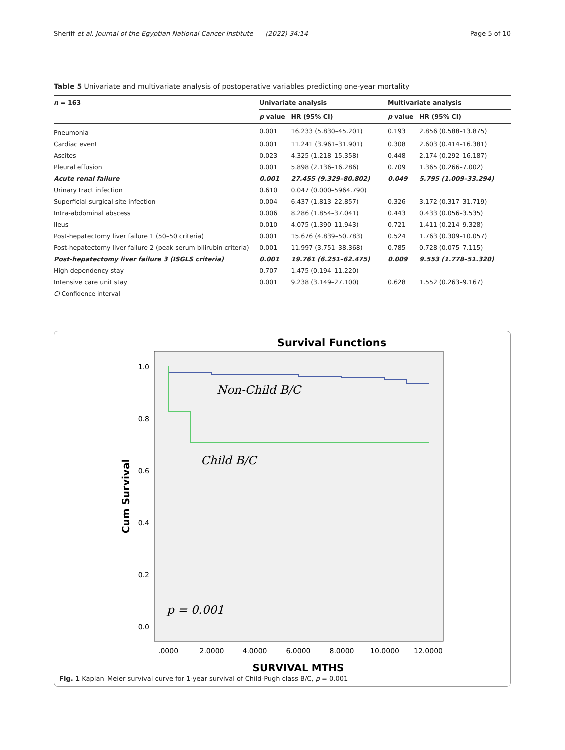Sheriff et al. Journal of the Egyptian National Cancer Institute (2022) 34:14 Page 5 of 10
Table 5 Univariate and multivariate analysis of postoperative variables predicting one-year mortality
| n = 163 | Univariate analysis | | Multivariate analysis | |
| --- | --- | --- | --- | --- |
| | p value | HR (95% CI) | p value | HR (95% CI) |
| Pneumonia | 0.001 | 16.233 (5.830–45.201) | 0.193 | 2.856 (0.588–13.875) |
| Cardiac event | 0.001 | 11.241 (3.961–31.901) | 0.308 | 2.603 (0.414–16.381) |
| Ascites | 0.023 | 4.325 (1.218–15.358) | 0.448 | 2.174 (0.292–16.187) |
| Pleural effusion | 0.001 | 5.898 (2.136–16.286) | 0.709 | 1.365 (0.266–7.002) |
| Acute renal failure | 0.001 | 27.455 (9.329–80.802) | 0.049 | 5.795 (1.009–33.294) |
| Urinary tract infection | 0.610 | 0.047 (0.000–5964.790) | | |
| Superficial surgical site infection | 0.004 | 6.437 (1.813–22.857) | 0.326 | 3.172 (0.317–31.719) |
| Intra-abdominal abscess | 0.006 | 8.286 (1.854–37.041) | 0.443 | 0.433 (0.056–3.535) |
| Ileus | 0.010 | 4.075 (1.390–11.943) | 0.721 | 1.411 (0.214–9.328) |
| Post-hepatectomy liver failure 1 (50–50 criteria) | 0.001 | 15.676 (4.839–50.783) | 0.524 | 1.763 (0.309–10.057) |
| Post-hepatectomy liver failure 2 (peak serum bilirubin criteria) | 0.001 | 11.997 (3.751–38.368) | 0.785 | 0.728 (0.075–7.115) |
| Post-hepatectomy liver failure 3 (ISGLS criteria) | 0.001 | 19.761 (6.251–62.475) | 0.009 | 9.553 (1.778–51.320) |
| High dependency stay | 0.707 | 1.475 (0.194–11.220) | | |
| Intensive care unit stay | 0.001 | 9.238 (3.149–27.100) | 0.628 | 1.552 (0.263–9.167) |
CI Confidence interval
Survival Functions
1.0
0.8
0.6
0.4
0.2
0.0
.0000
2.0000
4.0000
6.0000
8.0000
10.0000
12.0000
SURVIVAL MTHS
Cum Survival
Non-Child B/C
Child B/C
p = 0.001
Fig. 1 Kaplan–Meier survival curve for 1-year survival of Child-Pugh class B/C, p = 0.001